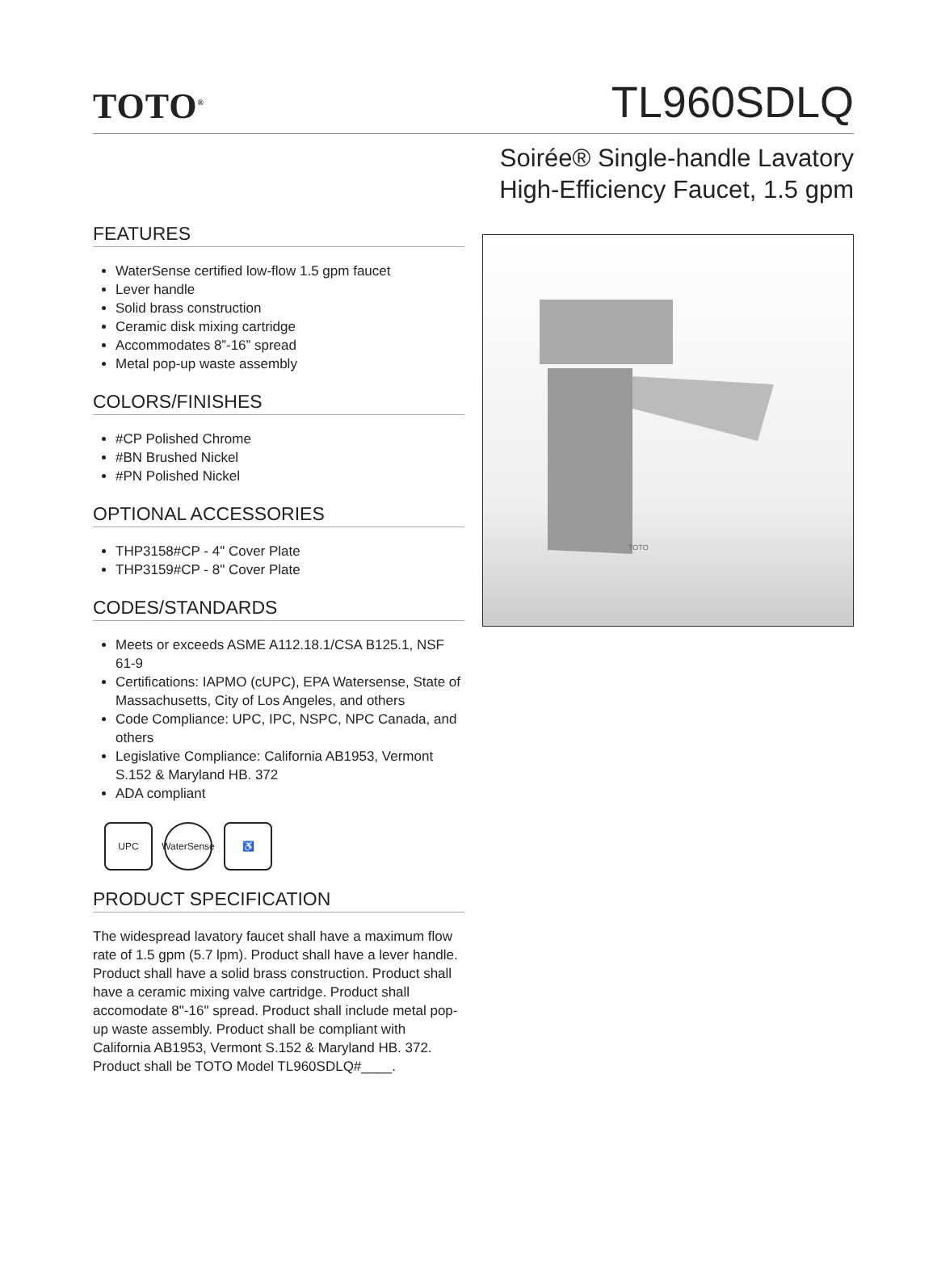TOTO<sup>®</sup>
TL960SDLQ
Soirée® Single-handle Lavatory
High-Efficiency Faucet, 1.5 gpm
FEATURES
WaterSense certified low-flow 1.5 gpm faucet
Lever handle
Solid brass construction
Ceramic disk mixing cartridge
Accommodates 8”-16” spread
Metal pop-up waste assembly
COLORS/FINISHES
#CP Polished Chrome
#BN Brushed Nickel
#PN Polished Nickel
OPTIONAL ACCESSORIES
THP3158#CP - 4" Cover Plate
THP3159#CP - 8" Cover Plate
CODES/STANDARDS
Meets or exceeds ASME A112.18.1/CSA B125.1, NSF 61-9
Certifications: IAPMO (cUPC), EPA Watersense, State of Massachusetts, City of Los Angeles, and others
Code Compliance: UPC, IPC, NSPC, NPC Canada, and others
Legislative Compliance: California AB1953, Vermont S.152 & Maryland HB. 372
ADA compliant
UPC WaterSense
♿
PRODUCT SPECIFICATION
The widespread lavatory faucet shall have a maximum flow rate of 1.5 gpm (5.7 lpm). Product shall have a lever handle. Product shall have a solid brass construction. Product shall have a ceramic mixing valve cartridge. Product shall accomodate 8"-16" spread. Product shall include metal pop-up waste assembly. Product shall be compliant with California AB1953, Vermont S.152 & Maryland HB. 372. Product shall be TOTO Model TL960SDLQ#____.
TOTO